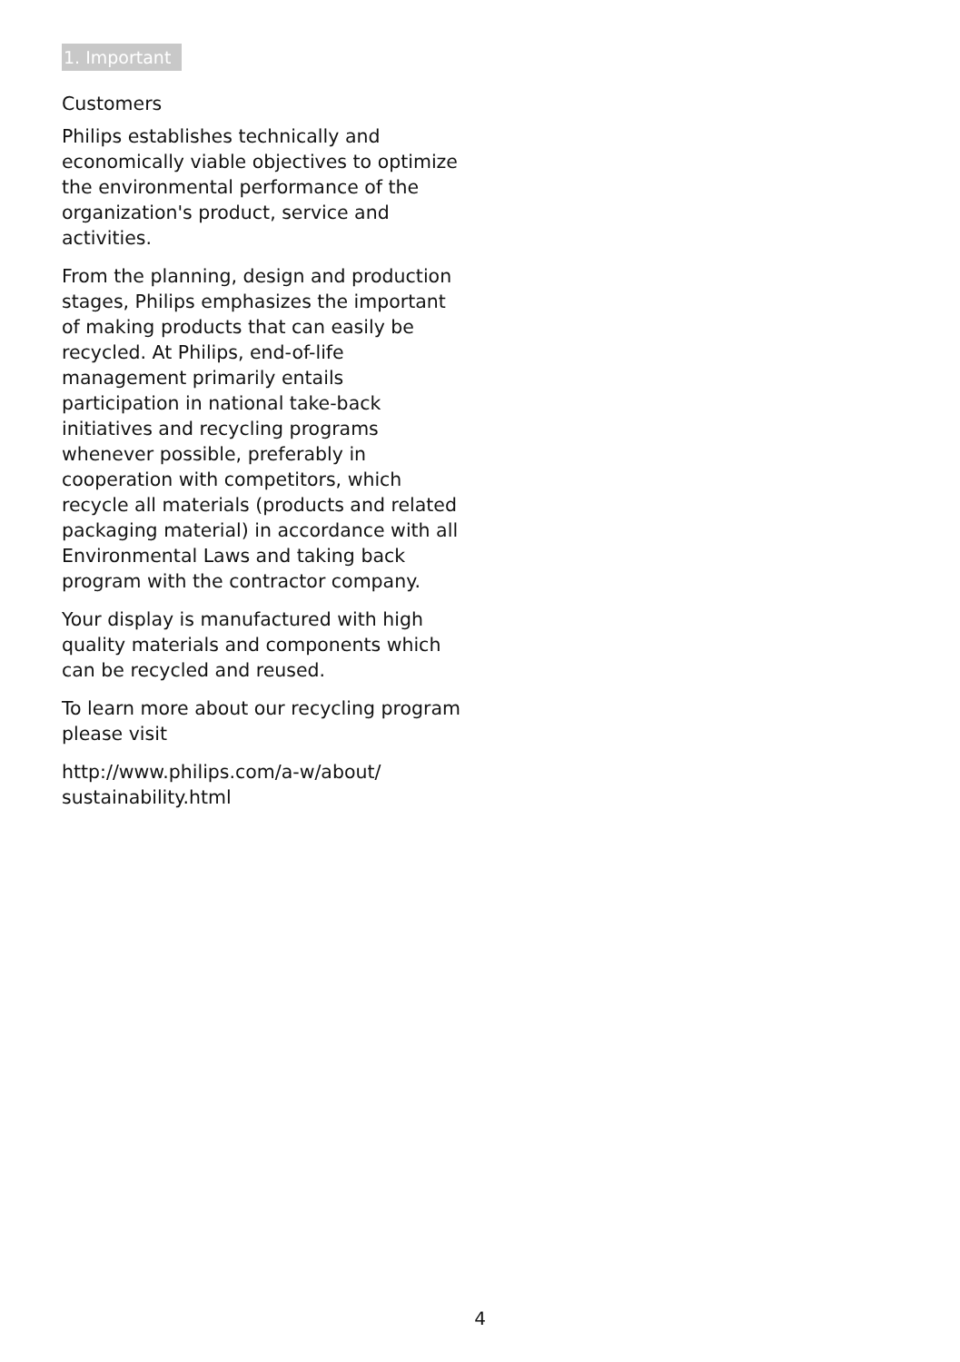1. Important
Customers
Philips establishes technically and economically viable objectives to optimize the environmental performance of the organization's product, service and activities.
From the planning, design and production stages, Philips emphasizes the important of making products that can easily be recycled. At Philips, end-of-life management primarily entails participation in national take-back initiatives and recycling programs whenever possible, preferably in cooperation with competitors, which recycle all materials (products and related packaging material) in accordance with all Environmental Laws and taking back program with the contractor company.
Your display is manufactured with high quality materials and components which can be recycled and reused.
To learn more about our recycling program please visit
http://www.philips.com/a-w/about/
sustainability.html
4